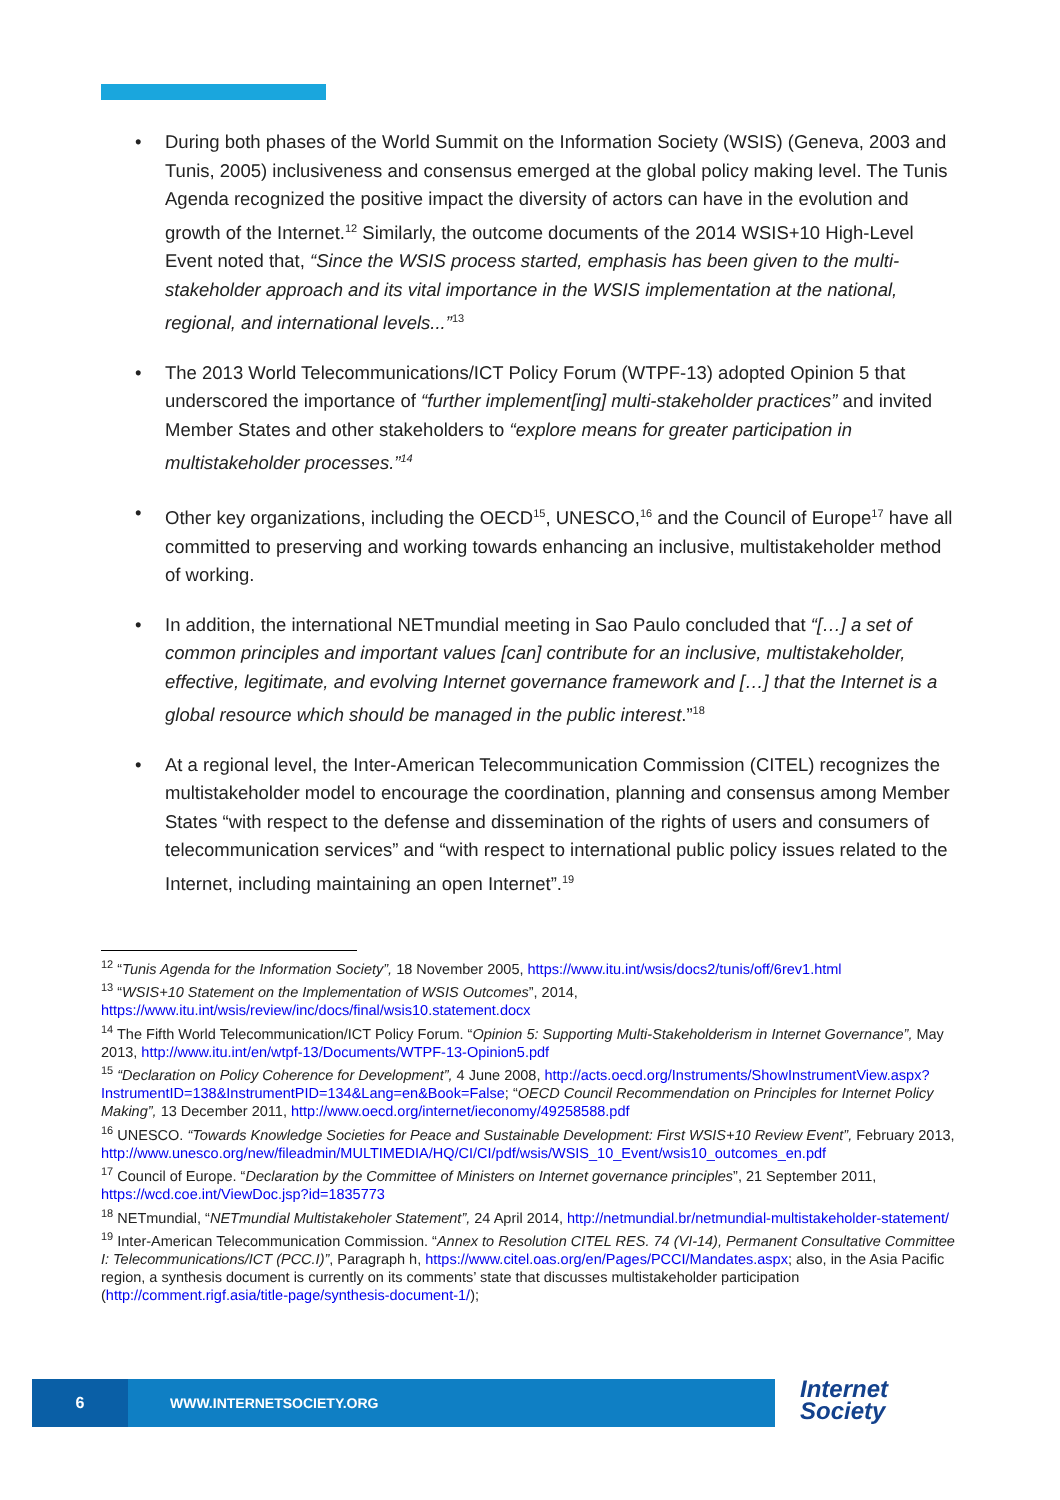• During both phases of the World Summit on the Information Society (WSIS) (Geneva, 2003 and Tunis, 2005) inclusiveness and consensus emerged at the global policy making level. The Tunis Agenda recognized the positive impact the diversity of actors can have in the evolution and growth of the Internet.<sup>12</sup> Similarly, the outcome documents of the 2014 WSIS+10 High-Level Event noted that, “Since the WSIS process started, emphasis has been given to the multi-stakeholder approach and its vital importance in the WSIS implementation at the national, regional, and international levels...”<sup>13</sup>
• The 2013 World Telecommunications/ICT Policy Forum (WTPF-13) adopted Opinion 5 that underscored the importance of “further implement[ing] multi-stakeholder practices” and invited Member States and other stakeholders to “explore means for greater participation in multistakeholder processes.”<sup>14</sup>
• Other key organizations, including the OECD<sup>15</sup>, UNESCO,<sup>16</sup> and the Council of Europe<sup>17</sup> have all committed to preserving and working towards enhancing an inclusive, multistakeholder method of working.
• In addition, the international NETmundial meeting in Sao Paulo concluded that “[…] a set of common principles and important values [can] contribute for an inclusive, multistakeholder, effective, legitimate, and evolving Internet governance framework and […] that the Internet is a global resource which should be managed in the public interest.”<sup>18</sup>
• At a regional level, the Inter-American Telecommunication Commission (CITEL) recognizes the multistakeholder model to encourage the coordination, planning and consensus among Member States “with respect to the defense and dissemination of the rights of users and consumers of telecommunication services” and “with respect to international public policy issues related to the Internet, including maintaining an open Internet”.<sup>19</sup>
<sup>12</sup> “Tunis Agenda for the Information Society”, 18 November 2005, https://www.itu.int/wsis/docs2/tunis/off/6rev1.html
<sup>13</sup> “WSIS+10 Statement on the Implementation of WSIS Outcomes”, 2014, https://www.itu.int/wsis/review/inc/docs/final/wsis10.statement.docx
<sup>14</sup> The Fifth World Telecommunication/ICT Policy Forum. “Opinion 5: Supporting Multi-Stakeholderism in Internet Governance”, May 2013, http://www.itu.int/en/wtpf-13/Documents/WTPF-13-Opinion5.pdf
<sup>15</sup> “Declaration on Policy Coherence for Development”, 4 June 2008, http://acts.oecd.org/Instruments/ShowInstrumentView.aspx?InstrumentID=138&InstrumentPID=134&Lang=en&Book=False; “OECD Council Recommendation on Principles for Internet Policy Making”, 13 December 2011, http://www.oecd.org/internet/ieconomy/49258588.pdf
<sup>16</sup> UNESCO. “Towards Knowledge Societies for Peace and Sustainable Development: First WSIS+10 Review Event”, February 2013, http://www.unesco.org/new/fileadmin/MULTIMEDIA/HQ/CI/CI/pdf/wsis/WSIS_10_Event/wsis10_outcomes_en.pdf
<sup>17</sup> Council of Europe. “Declaration by the Committee of Ministers on Internet governance principles”, 21 September 2011, https://wcd.coe.int/ViewDoc.jsp?id=1835773
<sup>18</sup> NETmundial, “NETmundial Multistakeholer Statement”, 24 April 2014, http://netmundial.br/netmundial-multistakeholder-statement/
<sup>19</sup> Inter-American Telecommunication Commission. “Annex to Resolution CITEL RES. 74 (VI-14), Permanent Consultative Committee I: Telecommunications/ICT (PCC.I)”, Paragraph h, https://www.citel.oas.org/en/Pages/PCCI/Mandates.aspx; also, in the Asia Pacific region, a synthesis document is currently on its comments’ state that discusses multistakeholder participation (http://comment.rigf.asia/title-page/synthesis-document-1/);
6
WWW.INTERNETSOCIETY.ORG
Internet
Society